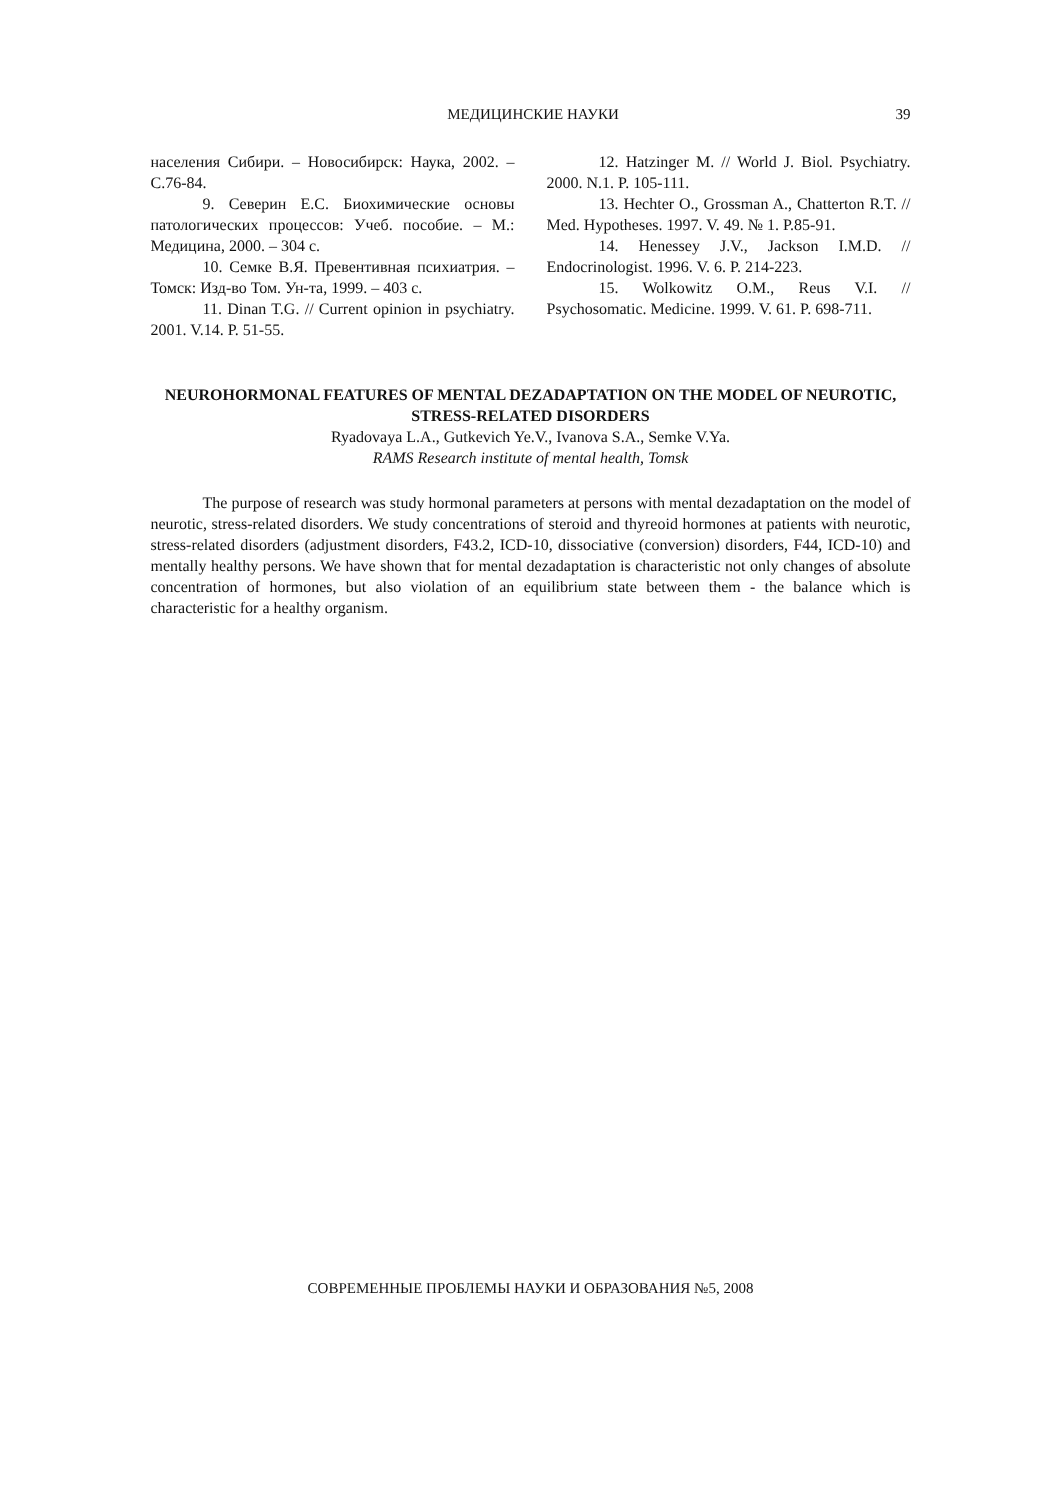МЕДИЦИНСКИЕ НАУКИ 39
населения Сибири. – Новосибирск: Наука, 2002. – С.76-84.
9. Северин Е.С. Биохимические основы патологических процессов: Учеб. пособие. – М.: Медицина, 2000. – 304 с.
10. Семке В.Я. Превентивная психиатрия. – Томск: Изд-во Том. Ун-та, 1999. – 403 с.
11. Dinan T.G. // Current opinion in psychiatry. 2001. V.14. P. 51-55.
12. Hatzinger M. // World J. Biol. Psychiatry. 2000. N.1. P. 105-111.
13. Hechter O., Grossman A., Chatterton R.T. // Med. Hypotheses. 1997. V. 49. № 1. P.85-91.
14. Henessey J.V., Jackson I.M.D. // Endocrinologist. 1996. V. 6. P. 214-223.
15. Wolkowitz O.M., Reus V.I. // Psychosomatic. Medicine. 1999. V. 61. P. 698-711.
NEUROHORMONAL FEATURES OF MENTAL DEZADAPTATION ON THE MODEL OF NEUROTIC, STRESS-RELATED DISORDERS
Ryadovaya L.A., Gutkevich Ye.V., Ivanova S.A., Semke V.Ya.
RAMS Research institute of mental health, Tomsk
The purpose of research was study hormonal parameters at persons with mental dezadaptation on the model of neurotic, stress-related disorders. We study concentrations of steroid and thyreoid hormones at patients with neurotic, stress-related disorders (adjustment disorders, F43.2, ICD-10, dissociative (conversion) disorders, F44, ICD-10) and mentally healthy persons. We have shown that for mental dezadaptation is characteristic not only changes of absolute concentration of hormones, but also violation of an equilibrium state between them - the balance which is characteristic for a healthy organism.
СОВРЕМЕННЫЕ ПРОБЛЕМЫ НАУКИ И ОБРАЗОВАНИЯ №5, 2008